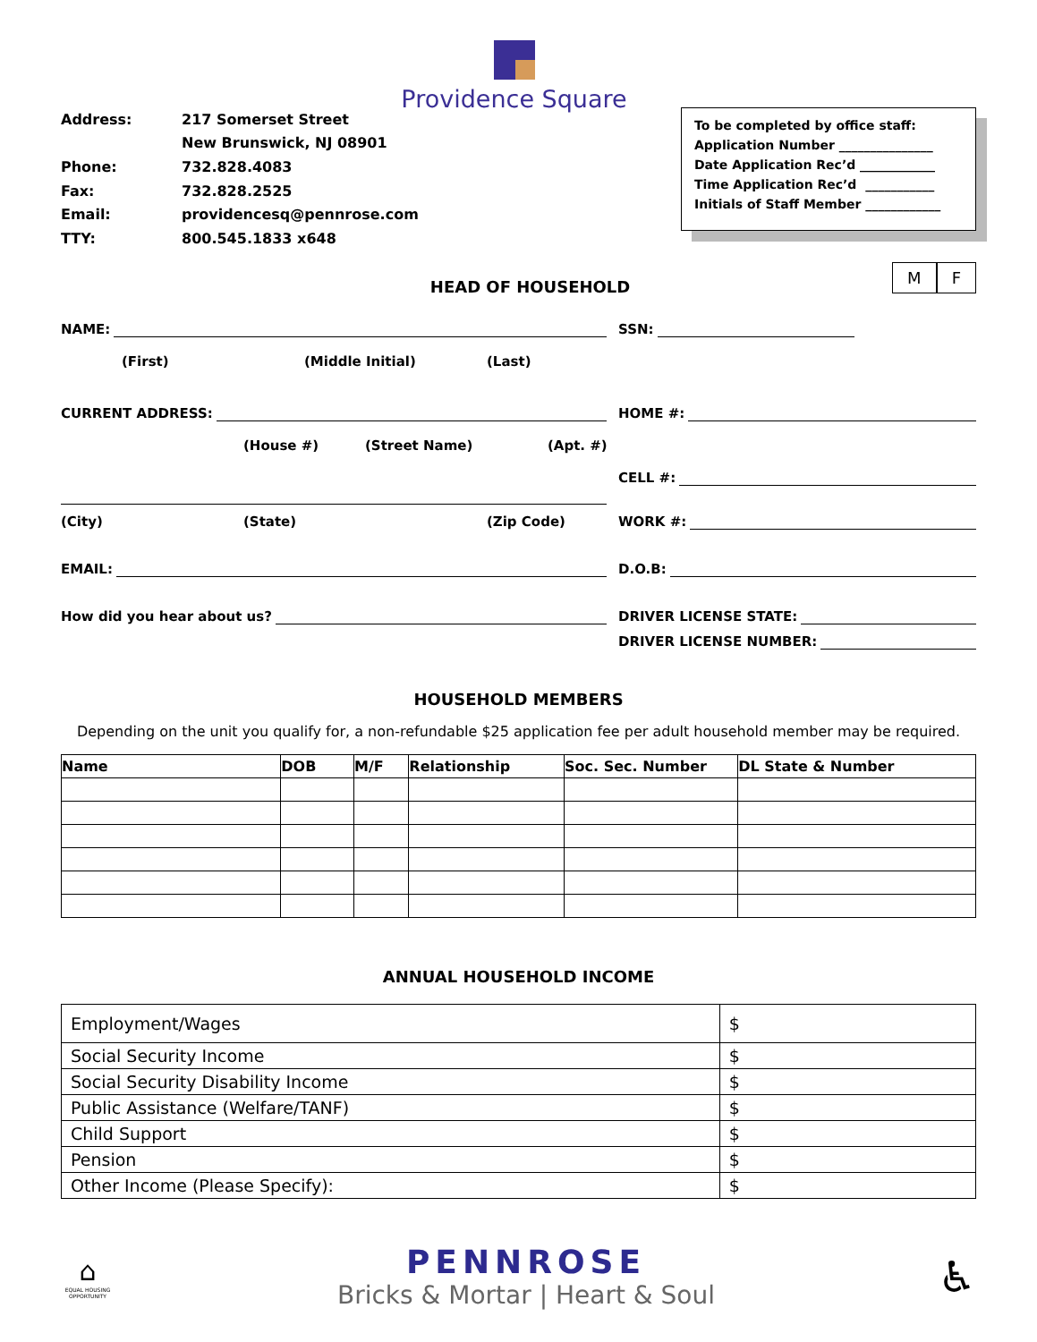| Address: | 217 Somerset Street |
| | New Brunswick, NJ 08901 |
| Phone: | 732.828.4083 |
| Fax: | 732.828.2525 |
| Email: | providencesq@pennrose.com |
| TTY: | 800.545.1833 x648 |
Providence Square
To be completed by office staff:
Application Number _______________
Date Application Rec’d ____________
Time Application Rec’d ___________
Initials of Staff Member ____________
HEAD OF HOUSEHOLD
M F
NAME: SSN:
(First) (Middle Initial) (Last)
CURRENT ADDRESS: HOME #:
(House #) (Street Name) (Apt. #)
CELL #:
(City) (State) (Zip Code) WORK #:
EMAIL: D.O.B:
How did you hear about us? DRIVER LICENSE STATE:
DRIVER LICENSE NUMBER:
HOUSEHOLD MEMBERS
Depending on the unit you qualify for, a non-refundable $25 application fee per adult household member may be required.
| Name | DOB | M/F | Relationship | Soc. Sec. Number | DL State & Number |
| --- | --- | --- | --- | --- | --- |
ANNUAL HOUSEHOLD INCOME
| Employment/Wages | $ |
| Social Security Income | $ |
| Social Security Disability Income | $ |
| Public Assistance (Welfare/TANF) | $ |
| Child Support | $ |
| Pension | $ |
| Other Income (Please Specify): | $ |
⌂
EQUAL HOUSING OPPORTUNITY
PENNROSE
Bricks & Mortar | Heart & Soul
♿